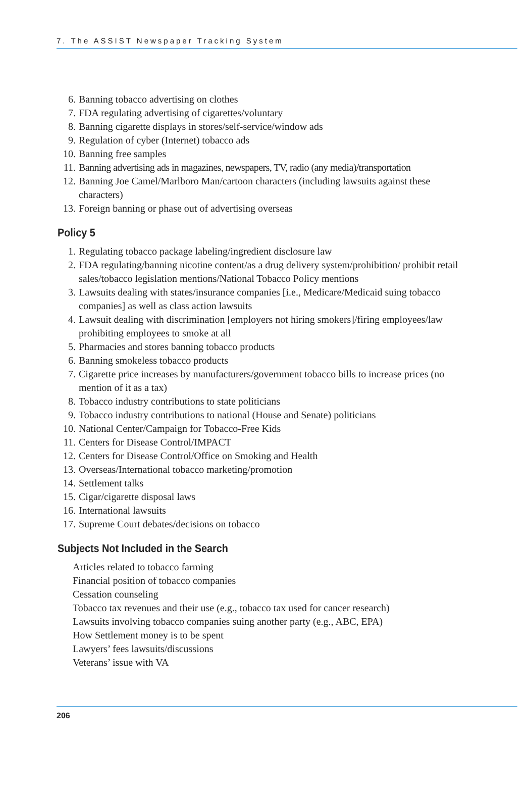7. The ASSIST Newspaper Tracking System
6. Banning tobacco advertising on clothes
7. FDA regulating advertising of cigarettes/voluntary
8. Banning cigarette displays in stores/self-service/window ads
9. Regulation of cyber (Internet) tobacco ads
10. Banning free samples
11. Banning advertising ads in magazines, newspapers, TV, radio (any media)/transportation
12. Banning Joe Camel/Marlboro Man/cartoon characters (including lawsuits against these characters)
13. Foreign banning or phase out of advertising overseas
Policy 5
1. Regulating tobacco package labeling/ingredient disclosure law
2. FDA regulating/banning nicotine content/as a drug delivery system/prohibition/ prohibit retail sales/tobacco legislation mentions/National Tobacco Policy mentions
3. Lawsuits dealing with states/insurance companies [i.e., Medicare/Medicaid suing tobacco companies] as well as class action lawsuits
4. Lawsuit dealing with discrimination [employers not hiring smokers]/firing employees/law prohibiting employees to smoke at all
5. Pharmacies and stores banning tobacco products
6. Banning smokeless tobacco products
7. Cigarette price increases by manufacturers/government tobacco bills to increase prices (no mention of it as a tax)
8. Tobacco industry contributions to state politicians
9. Tobacco industry contributions to national (House and Senate) politicians
10. National Center/Campaign for Tobacco-Free Kids
11. Centers for Disease Control/IMPACT
12. Centers for Disease Control/Office on Smoking and Health
13. Overseas/International tobacco marketing/promotion
14. Settlement talks
15. Cigar/cigarette disposal laws
16. International lawsuits
17. Supreme Court debates/decisions on tobacco
Subjects Not Included in the Search
Articles related to tobacco farming
Financial position of tobacco companies
Cessation counseling
Tobacco tax revenues and their use (e.g., tobacco tax used for cancer research)
Lawsuits involving tobacco companies suing another party (e.g., ABC, EPA)
How Settlement money is to be spent
Lawyers’ fees lawsuits/discussions
Veterans’ issue with VA
206